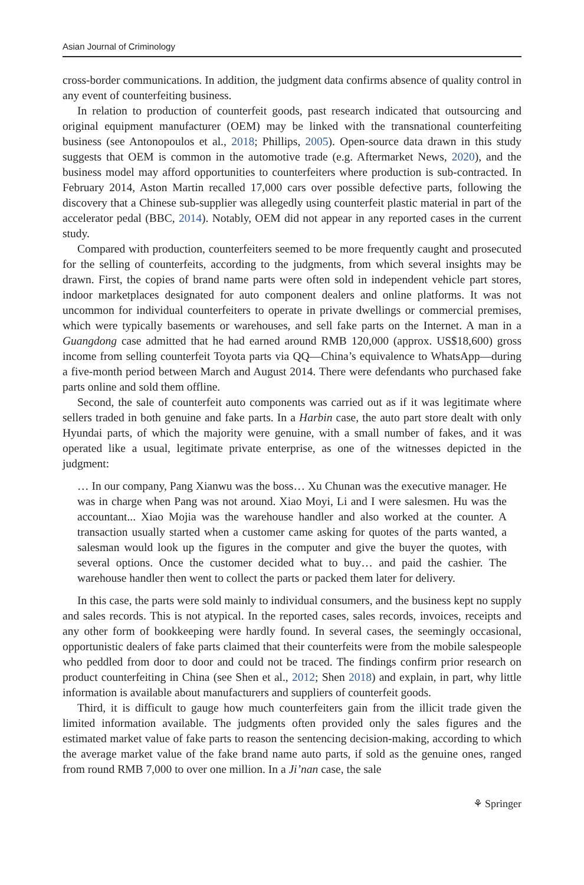Asian Journal of Criminology
cross-border communications. In addition, the judgment data confirms absence of quality control in any event of counterfeiting business.
In relation to production of counterfeit goods, past research indicated that outsourcing and original equipment manufacturer (OEM) may be linked with the transnational counterfeiting business (see Antonopoulos et al., 2018; Phillips, 2005). Open-source data drawn in this study suggests that OEM is common in the automotive trade (e.g. Aftermarket News, 2020), and the business model may afford opportunities to counterfeiters where production is sub-contracted. In February 2014, Aston Martin recalled 17,000 cars over possible defective parts, following the discovery that a Chinese sub-supplier was allegedly using counterfeit plastic material in part of the accelerator pedal (BBC, 2014). Notably, OEM did not appear in any reported cases in the current study.
Compared with production, counterfeiters seemed to be more frequently caught and prosecuted for the selling of counterfeits, according to the judgments, from which several insights may be drawn. First, the copies of brand name parts were often sold in independent vehicle part stores, indoor marketplaces designated for auto component dealers and online platforms. It was not uncommon for individual counterfeiters to operate in private dwellings or commercial premises, which were typically basements or warehouses, and sell fake parts on the Internet. A man in a Guangdong case admitted that he had earned around RMB 120,000 (approx. US$18,600) gross income from selling counterfeit Toyota parts via QQ—China’s equivalence to WhatsApp—during a five-month period between March and August 2014. There were defendants who purchased fake parts online and sold them offline.
Second, the sale of counterfeit auto components was carried out as if it was legitimate where sellers traded in both genuine and fake parts. In a Harbin case, the auto part store dealt with only Hyundai parts, of which the majority were genuine, with a small number of fakes, and it was operated like a usual, legitimate private enterprise, as one of the witnesses depicted in the judgment:
… In our company, Pang Xianwu was the boss… Xu Chunan was the executive manager. He was in charge when Pang was not around. Xiao Moyi, Li and I were salesmen. Hu was the accountant... Xiao Mojia was the warehouse handler and also worked at the counter. A transaction usually started when a customer came asking for quotes of the parts wanted, a salesman would look up the figures in the computer and give the buyer the quotes, with several options. Once the customer decided what to buy… and paid the cashier. The warehouse handler then went to collect the parts or packed them later for delivery.
In this case, the parts were sold mainly to individual consumers, and the business kept no supply and sales records. This is not atypical. In the reported cases, sales records, invoices, receipts and any other form of bookkeeping were hardly found. In several cases, the seemingly occasional, opportunistic dealers of fake parts claimed that their counterfeits were from the mobile salespeople who peddled from door to door and could not be traced. The findings confirm prior research on product counterfeiting in China (see Shen et al., 2012; Shen 2018) and explain, in part, why little information is available about manufacturers and suppliers of counterfeit goods.
Third, it is difficult to gauge how much counterfeiters gain from the illicit trade given the limited information available. The judgments often provided only the sales figures and the estimated market value of fake parts to reason the sentencing decision-making, according to which the average market value of the fake brand name auto parts, if sold as the genuine ones, ranged from round RMB 7,000 to over one million. In a Ji’nan case, the sale
⚘ Springer